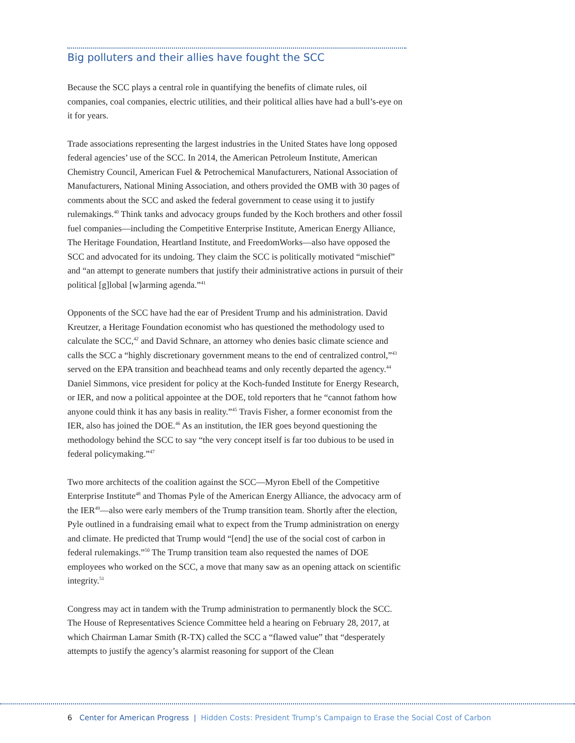Big polluters and their allies have fought the SCC
Because the SCC plays a central role in quantifying the benefits of climate rules, oil companies, coal companies, electric utilities, and their political allies have had a bull’s-eye on it for years.
Trade associations representing the largest industries in the United States have long opposed federal agencies’ use of the SCC. In 2014, the American Petroleum Institute, American Chemistry Council, American Fuel & Petrochemical Manufacturers, National Association of Manufacturers, National Mining Association, and others provided the OMB with 30 pages of comments about the SCC and asked the federal government to cease using it to justify rulemakings.<sup>40</sup> Think tanks and advocacy groups funded by the Koch brothers and other fossil fuel companies—including the Competitive Enterprise Institute, American Energy Alliance, The Heritage Foundation, Heartland Institute, and FreedomWorks—also have opposed the SCC and advocated for its undoing. They claim the SCC is politically motivated “mischief” and “an attempt to generate numbers that justify their administrative actions in pursuit of their political [g]lobal [w]arming agenda.”<sup>41</sup>
Opponents of the SCC have had the ear of President Trump and his administration. David Kreutzer, a Heritage Foundation economist who has questioned the methodology used to calculate the SCC,<sup>42</sup> and David Schnare, an attorney who denies basic climate science and calls the SCC a “highly discretionary government means to the end of centralized control,”<sup>43</sup> served on the EPA transition and beachhead teams and only recently departed the agency.<sup>44</sup> Daniel Simmons, vice president for policy at the Koch-funded Institute for Energy Research, or IER, and now a political appointee at the DOE, told reporters that he “cannot fathom how anyone could think it has any basis in reality.”<sup>45</sup> Travis Fisher, a former economist from the IER, also has joined the DOE.<sup>46</sup> As an institution, the IER goes beyond questioning the methodology behind the SCC to say “the very concept itself is far too dubious to be used in federal policymaking.”<sup>47</sup>
Two more architects of the coalition against the SCC—Myron Ebell of the Competitive Enterprise Institute<sup>48</sup> and Thomas Pyle of the American Energy Alliance, the advocacy arm of the IER<sup>49</sup>—also were early members of the Trump transition team. Shortly after the election, Pyle outlined in a fundraising email what to expect from the Trump administration on energy and climate. He predicted that Trump would “[end] the use of the social cost of carbon in federal rulemakings.”<sup>50</sup> The Trump transition team also requested the names of DOE employees who worked on the SCC, a move that many saw as an opening attack on scientific integrity.<sup>51</sup>
Congress may act in tandem with the Trump administration to permanently block the SCC. The House of Representatives Science Committee held a hearing on February 28, 2017, at which Chairman Lamar Smith (R-TX) called the SCC a “flawed value” that “desperately attempts to justify the agency’s alarmist reasoning for support of the Clean
6 Center for American Progress | Hidden Costs: President Trump’s Campaign to Erase the Social Cost of Carbon